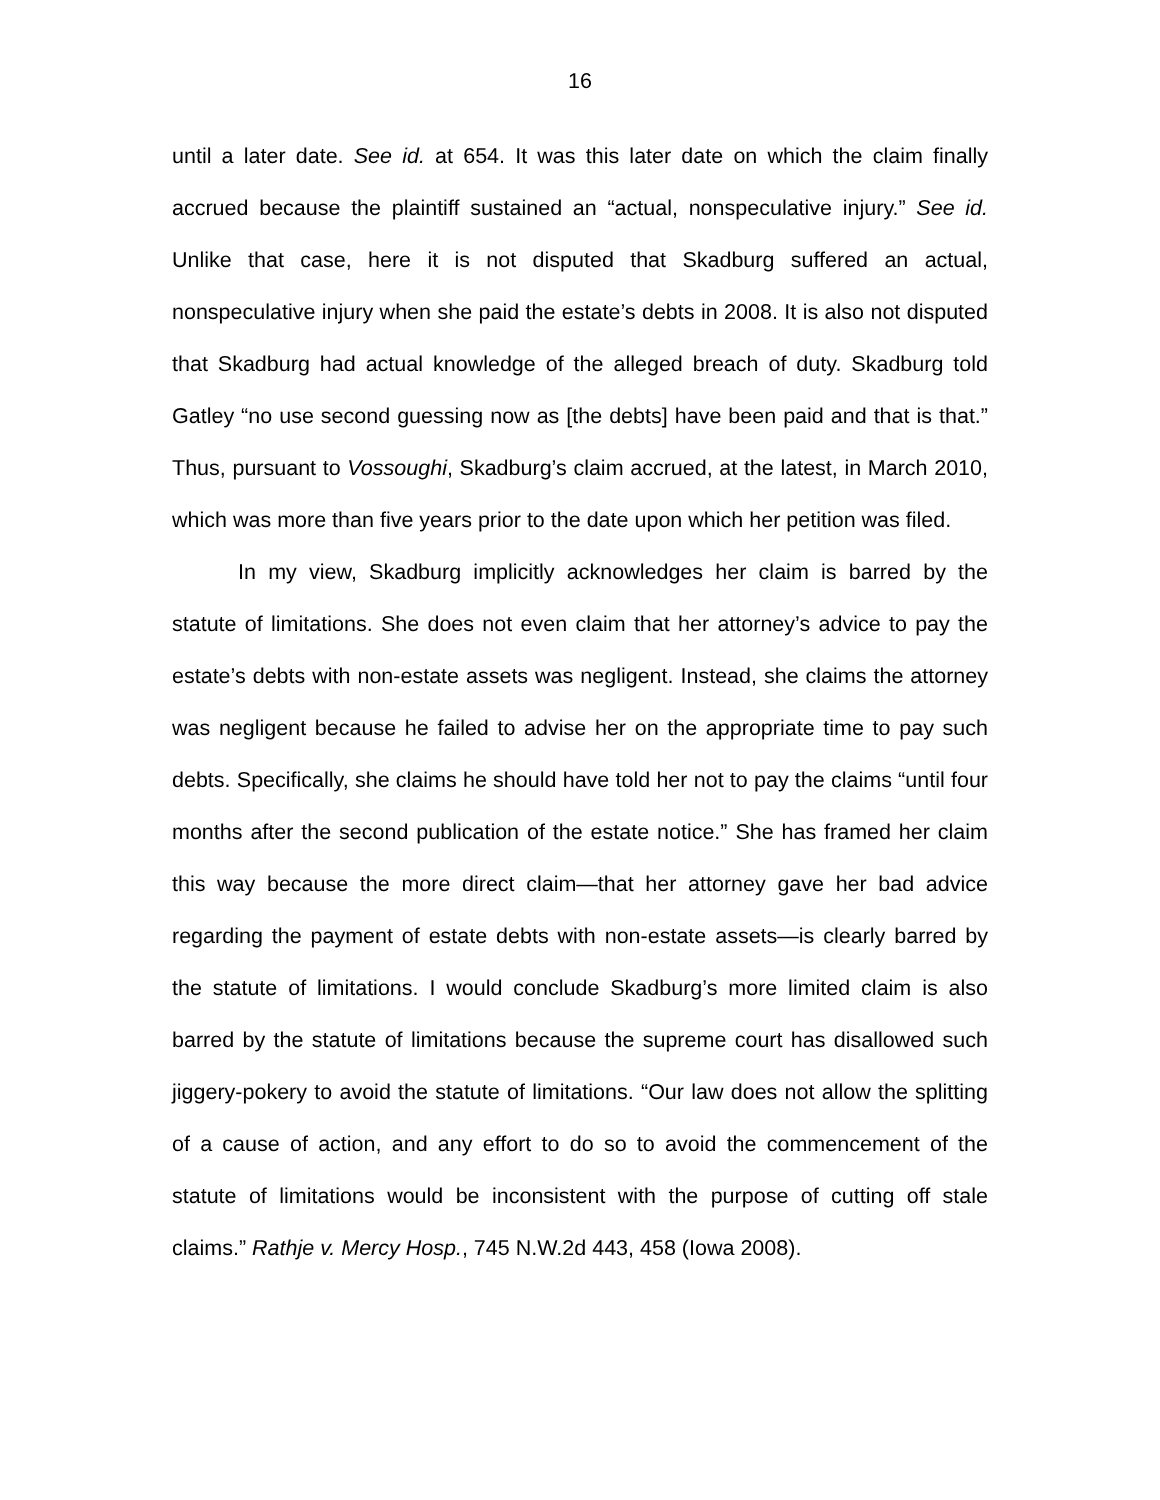16
until a later date. See id. at 654. It was this later date on which the claim finally accrued because the plaintiff sustained an “actual, nonspeculative injury.” See id. Unlike that case, here it is not disputed that Skadburg suffered an actual, nonspeculative injury when she paid the estate’s debts in 2008. It is also not disputed that Skadburg had actual knowledge of the alleged breach of duty. Skadburg told Gatley “no use second guessing now as [the debts] have been paid and that is that.” Thus, pursuant to Vossoughi, Skadburg’s claim accrued, at the latest, in March 2010, which was more than five years prior to the date upon which her petition was filed.
In my view, Skadburg implicitly acknowledges her claim is barred by the statute of limitations. She does not even claim that her attorney’s advice to pay the estate’s debts with non-estate assets was negligent. Instead, she claims the attorney was negligent because he failed to advise her on the appropriate time to pay such debts. Specifically, she claims he should have told her not to pay the claims “until four months after the second publication of the estate notice.” She has framed her claim this way because the more direct claim—that her attorney gave her bad advice regarding the payment of estate debts with non-estate assets—is clearly barred by the statute of limitations. I would conclude Skadburg’s more limited claim is also barred by the statute of limitations because the supreme court has disallowed such jiggery-pokery to avoid the statute of limitations. “Our law does not allow the splitting of a cause of action, and any effort to do so to avoid the commencement of the statute of limitations would be inconsistent with the purpose of cutting off stale claims.” Rathje v. Mercy Hosp., 745 N.W.2d 443, 458 (Iowa 2008).